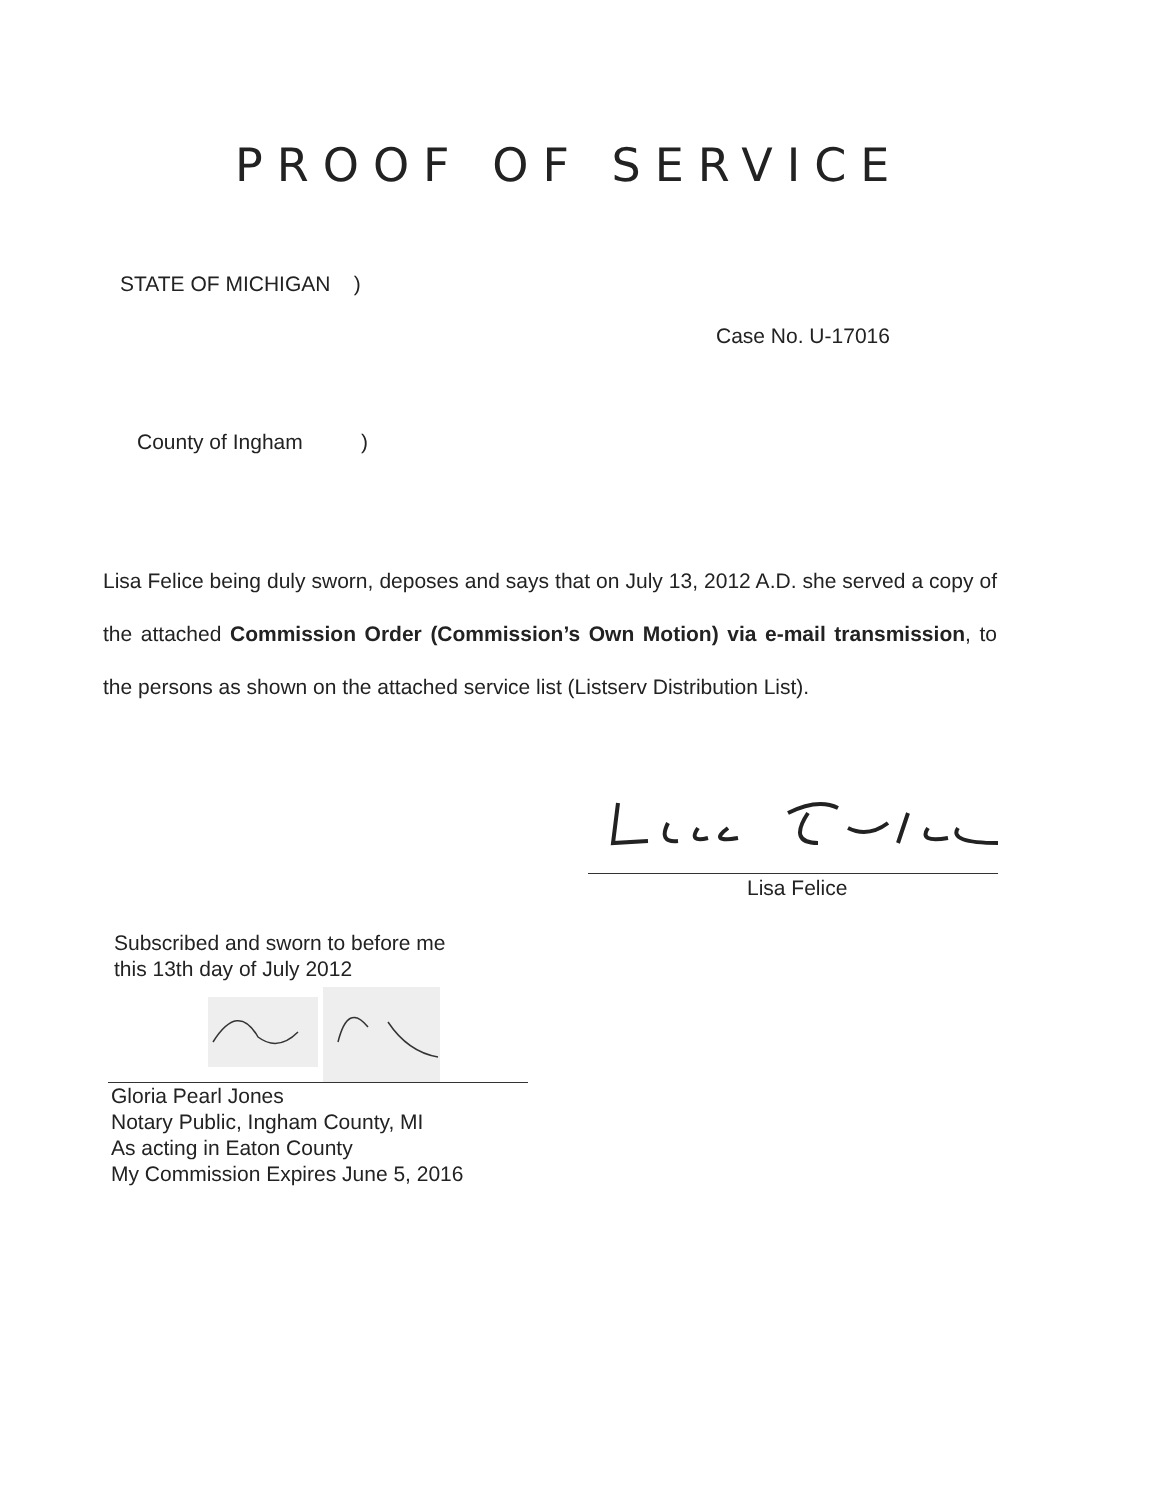PROOF OF SERVICE
STATE OF MICHIGAN )
Case No. U-17016
County of Ingham )
Lisa Felice being duly sworn, deposes and says that on July 13, 2012 A.D. she served a copy of the attached Commission Order (Commission’s Own Motion) via e-mail transmission, to the persons as shown on the attached service list (Listserv Distribution List).
Lisa Felice
Subscribed and sworn to before me
this 13th day of July 2012
Gloria Pearl Jones
Notary Public, Ingham County, MI
As acting in Eaton County
My Commission Expires June 5, 2016